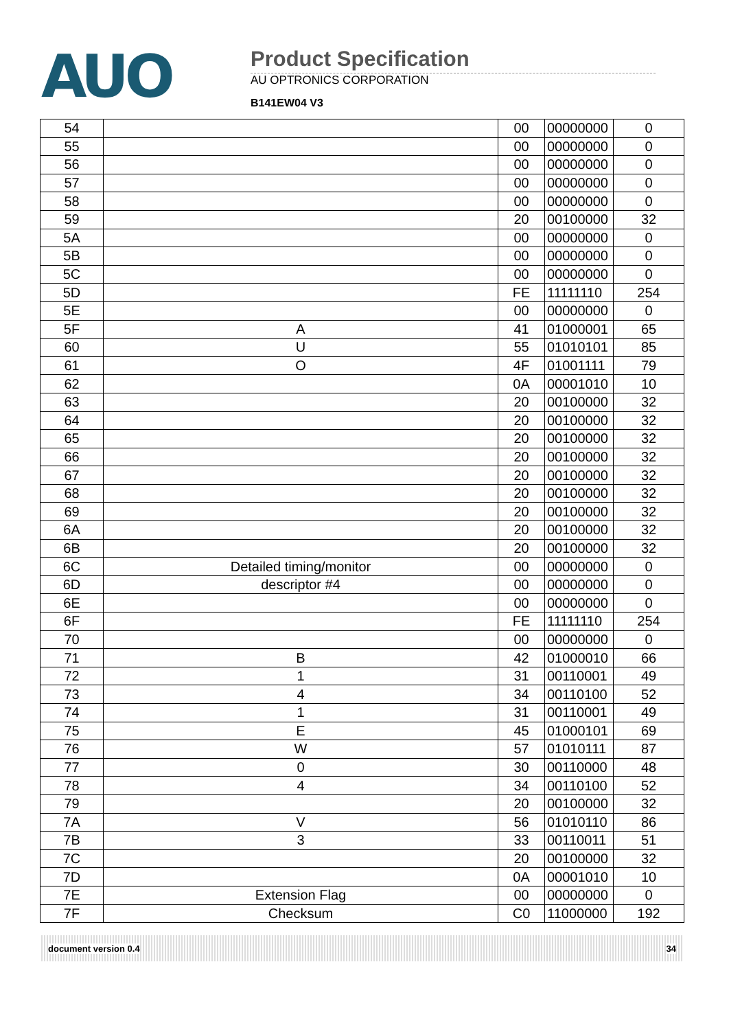AUO
Product Specification
AU OPTRONICS CORPORATION
B141EW04 V3
| 54 | | 00 | 00000000 | 0 |
| 55 | | 00 | 00000000 | 0 |
| 56 | | 00 | 00000000 | 0 |
| 57 | | 00 | 00000000 | 0 |
| 58 | | 00 | 00000000 | 0 |
| 59 | | 20 | 00100000 | 32 |
| 5A | | 00 | 00000000 | 0 |
| 5B | | 00 | 00000000 | 0 |
| 5C | | 00 | 00000000 | 0 |
| 5D | | FE | 11111110 | 254 |
| 5E | | 00 | 00000000 | 0 |
| 5F | A | 41 | 01000001 | 65 |
| 60 | U | 55 | 01010101 | 85 |
| 61 | O | 4F | 01001111 | 79 |
| 62 | | 0A | 00001010 | 10 |
| 63 | | 20 | 00100000 | 32 |
| 64 | | 20 | 00100000 | 32 |
| 65 | | 20 | 00100000 | 32 |
| 66 | | 20 | 00100000 | 32 |
| 67 | | 20 | 00100000 | 32 |
| 68 | | 20 | 00100000 | 32 |
| 69 | | 20 | 00100000 | 32 |
| 6A | | 20 | 00100000 | 32 |
| 6B | | 20 | 00100000 | 32 |
| 6C | Detailed timing/monitor | 00 | 00000000 | 0 |
| 6D | descriptor #4 | 00 | 00000000 | 0 |
| 6E | | 00 | 00000000 | 0 |
| 6F | | FE | 11111110 | 254 |
| 70 | | 00 | 00000000 | 0 |
| 71 | B | 42 | 01000010 | 66 |
| 72 | 1 | 31 | 00110001 | 49 |
| 73 | 4 | 34 | 00110100 | 52 |
| 74 | 1 | 31 | 00110001 | 49 |
| 75 | E | 45 | 01000101 | 69 |
| 76 | W | 57 | 01010111 | 87 |
| 77 | 0 | 30 | 00110000 | 48 |
| 78 | 4 | 34 | 00110100 | 52 |
| 79 | | 20 | 00100000 | 32 |
| 7A | V | 56 | 01010110 | 86 |
| 7B | 3 | 33 | 00110011 | 51 |
| 7C | | 20 | 00100000 | 32 |
| 7D | | 0A | 00001010 | 10 |
| 7E | Extension Flag | 00 | 00000000 | 0 |
| 7F | Checksum | C0 | 11000000 | 192 |
document version 0.4 34